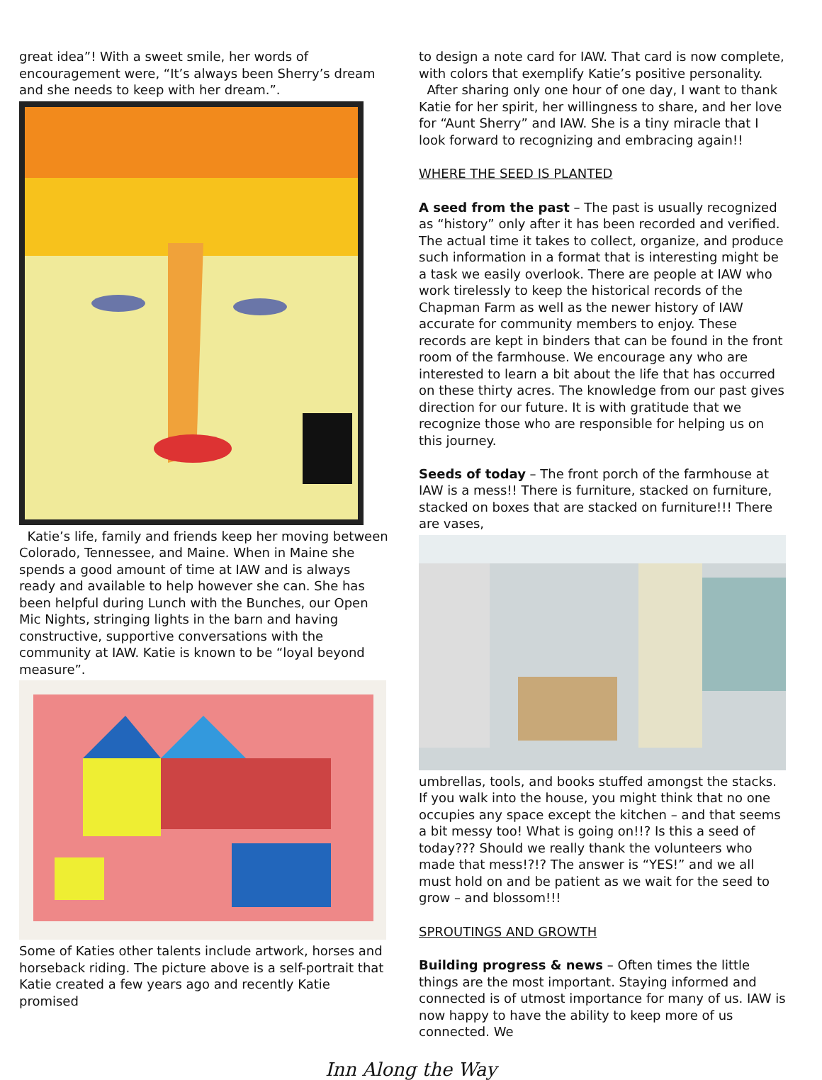great idea”! With a sweet smile, her words of encouragement were, “It’s always been Sherry’s dream and she needs to keep with her dream.”.
Katie’s life, family and friends keep her moving between Colorado, Tennessee, and Maine. When in Maine she spends a good amount of time at IAW and is always ready and available to help however she can. She has been helpful during Lunch with the Bunches, our Open Mic Nights, stringing lights in the barn and having constructive, supportive conversations with the community at IAW. Katie is known to be “loyal beyond measure”.
Some of Katies other talents include artwork, horses and horseback riding. The picture above is a self-portrait that Katie created a few years ago and recently Katie promised
to design a note card for IAW. That card is now complete, with colors that exemplify Katie’s positive personality.
After sharing only one hour of one day, I want to thank Katie for her spirit, her willingness to share, and her love for “Aunt Sherry” and IAW. She is a tiny miracle that I look forward to recognizing and embracing again!!
WHERE THE SEED IS PLANTED
A seed from the past – The past is usually recognized as “history” only after it has been recorded and verified. The actual time it takes to collect, organize, and produce such information in a format that is interesting might be a task we easily overlook. There are people at IAW who work tirelessly to keep the historical records of the Chapman Farm as well as the newer history of IAW accurate for community members to enjoy. These records are kept in binders that can be found in the front room of the farmhouse. We encourage any who are interested to learn a bit about the life that has occurred on these thirty acres. The knowledge from our past gives direction for our future. It is with gratitude that we recognize those who are responsible for helping us on this journey.
Seeds of today – The front porch of the farmhouse at IAW is a mess!! There is furniture, stacked on furniture, stacked on boxes that are stacked on furniture!!! There are vases,
umbrellas, tools, and books stuffed amongst the stacks. If you walk into the house, you might think that no one occupies any space except the kitchen – and that seems a bit messy too! What is going on!!? Is this a seed of today??? Should we really thank the volunteers who made that mess!?!? The answer is “YES!” and we all must hold on and be patient as we wait for the seed to grow – and blossom!!!
SPROUTINGS AND GROWTH
Building progress & news – Often times the little things are the most important. Staying informed and connected is of utmost importance for many of us. IAW is now happy to have the ability to keep more of us connected. We
Inn Along the Way